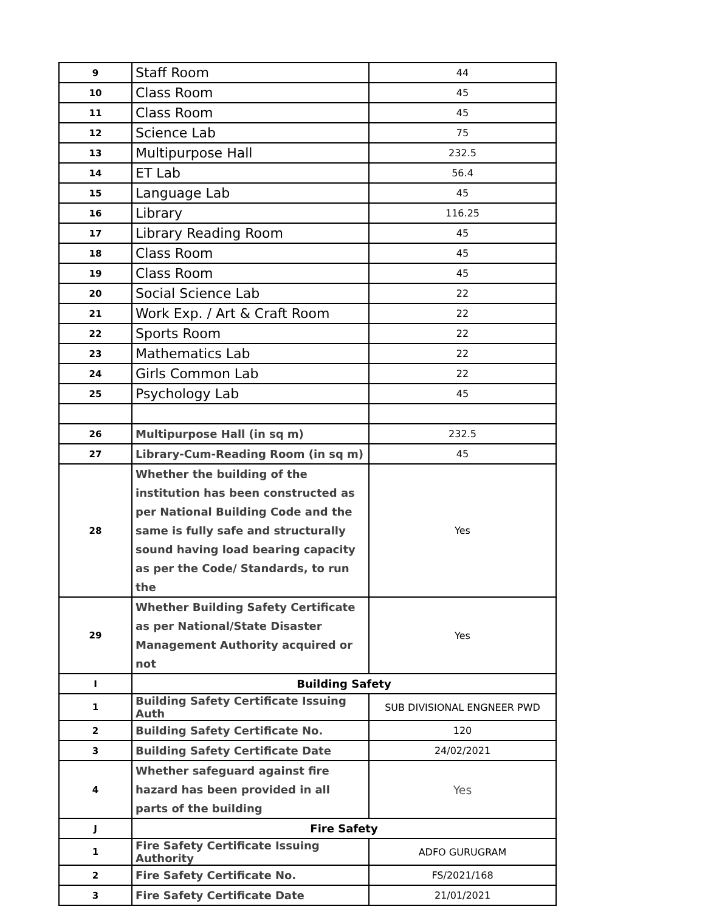| 9 | Staff Room | 44 |
| 10 | Class Room | 45 |
| 11 | Class Room | 45 |
| 12 | Science Lab | 75 |
| 13 | Multipurpose Hall | 232.5 |
| 14 | ET Lab | 56.4 |
| 15 | Language Lab | 45 |
| 16 | Library | 116.25 |
| 17 | Library Reading Room | 45 |
| 18 | Class Room | 45 |
| 19 | Class Room | 45 |
| 20 | Social Science Lab | 22 |
| 21 | Work Exp. / Art & Craft Room | 22 |
| 22 | Sports Room | 22 |
| 23 | Mathematics Lab | 22 |
| 24 | Girls Common Lab | 22 |
| 25 | Psychology Lab | 45 |
| 26 | Multipurpose Hall (in sq m) | 232.5 |
| 27 | Library-Cum-Reading Room (in sq m) | 45 |
| 28 | Whether the building of the institution has been constructed as per National Building Code and the same is fully safe and structurally sound having load bearing capacity as per the Code/ Standards, to run the | Yes |
| 29 | Whether Building Safety Certificate as per National/State Disaster Management Authority acquired or not | Yes |
| I | Building Safety | |
| 1 | Building Safety Certificate Issuing Auth | SUB DIVISIONAL ENGNEER PWD |
| 2 | Building Safety Certificate No. | 120 |
| 3 | Building Safety Certificate Date | 24/02/2021 |
| 4 | Whether safeguard against fire hazard has been provided in all parts of the building | Yes |
| J | Fire Safety | |
| 1 | Fire Safety Certificate Issuing Authority | ADFO GURUGRAM |
| 2 | Fire Safety Certificate No. | FS/2021/168 |
| 3 | Fire Safety Certificate Date | 21/01/2021 |